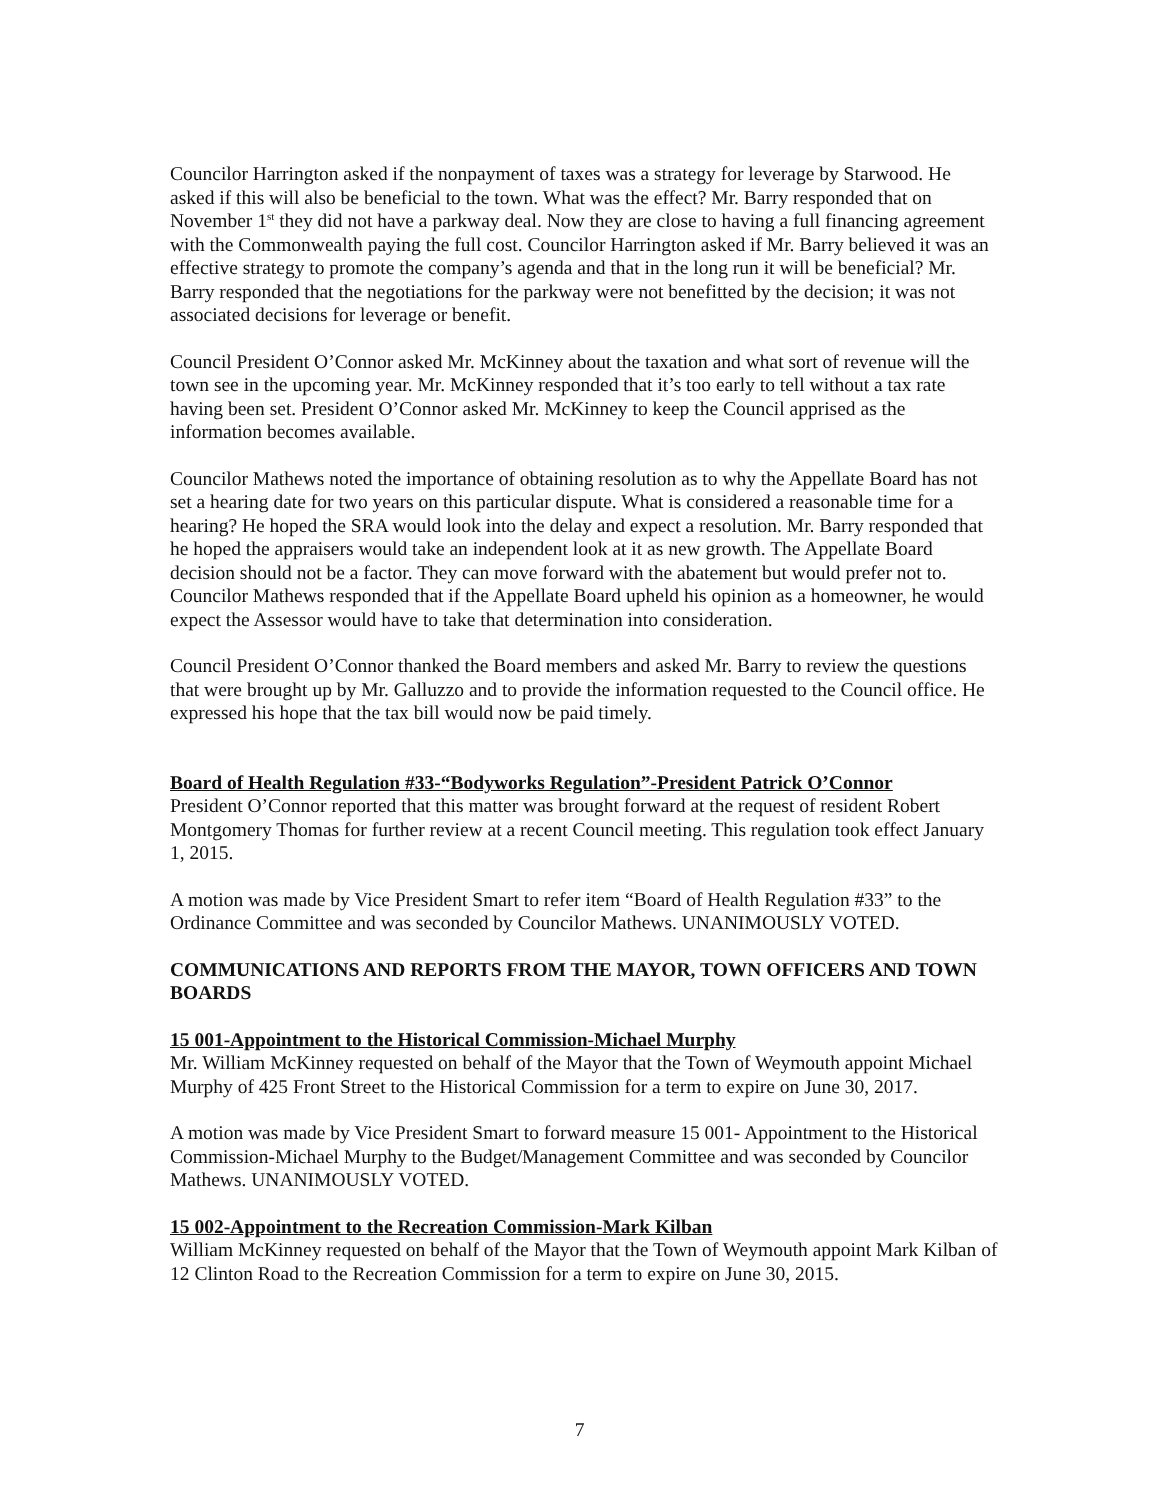Councilor Harrington asked if the nonpayment of taxes was a strategy for leverage by Starwood. He asked if this will also be beneficial to the town. What was the effect? Mr. Barry responded that on November 1<sup>st</sup> they did not have a parkway deal. Now they are close to having a full financing agreement with the Commonwealth paying the full cost. Councilor Harrington asked if Mr. Barry believed it was an effective strategy to promote the company’s agenda and that in the long run it will be beneficial? Mr. Barry responded that the negotiations for the parkway were not benefitted by the decision; it was not associated decisions for leverage or benefit.
Council President O’Connor asked Mr. McKinney about the taxation and what sort of revenue will the town see in the upcoming year. Mr. McKinney responded that it’s too early to tell without a tax rate having been set. President O’Connor asked Mr. McKinney to keep the Council apprised as the information becomes available.
Councilor Mathews noted the importance of obtaining resolution as to why the Appellate Board has not set a hearing date for two years on this particular dispute. What is considered a reasonable time for a hearing? He hoped the SRA would look into the delay and expect a resolution. Mr. Barry responded that he hoped the appraisers would take an independent look at it as new growth. The Appellate Board decision should not be a factor. They can move forward with the abatement but would prefer not to. Councilor Mathews responded that if the Appellate Board upheld his opinion as a homeowner, he would expect the Assessor would have to take that determination into consideration.
Council President O’Connor thanked the Board members and asked Mr. Barry to review the questions that were brought up by Mr. Galluzzo and to provide the information requested to the Council office. He expressed his hope that the tax bill would now be paid timely.
Board of Health Regulation #33-“Bodyworks Regulation”-President Patrick O’Connor
President O’Connor reported that this matter was brought forward at the request of resident Robert Montgomery Thomas for further review at a recent Council meeting. This regulation took effect January 1, 2015.
A motion was made by Vice President Smart to refer item “Board of Health Regulation #33” to the Ordinance Committee and was seconded by Councilor Mathews. UNANIMOUSLY VOTED.
COMMUNICATIONS AND REPORTS FROM THE MAYOR, TOWN OFFICERS AND TOWN BOARDS
15 001-Appointment to the Historical Commission-Michael Murphy
Mr. William McKinney requested on behalf of the Mayor that the Town of Weymouth appoint Michael Murphy of 425 Front Street to the Historical Commission for a term to expire on June 30, 2017.
A motion was made by Vice President Smart to forward measure 15 001- Appointment to the Historical Commission-Michael Murphy to the Budget/Management Committee and was seconded by Councilor Mathews. UNANIMOUSLY VOTED.
15 002-Appointment to the Recreation Commission-Mark Kilban
William McKinney requested on behalf of the Mayor that the Town of Weymouth appoint Mark Kilban of 12 Clinton Road to the Recreation Commission for a term to expire on June 30, 2015.
7